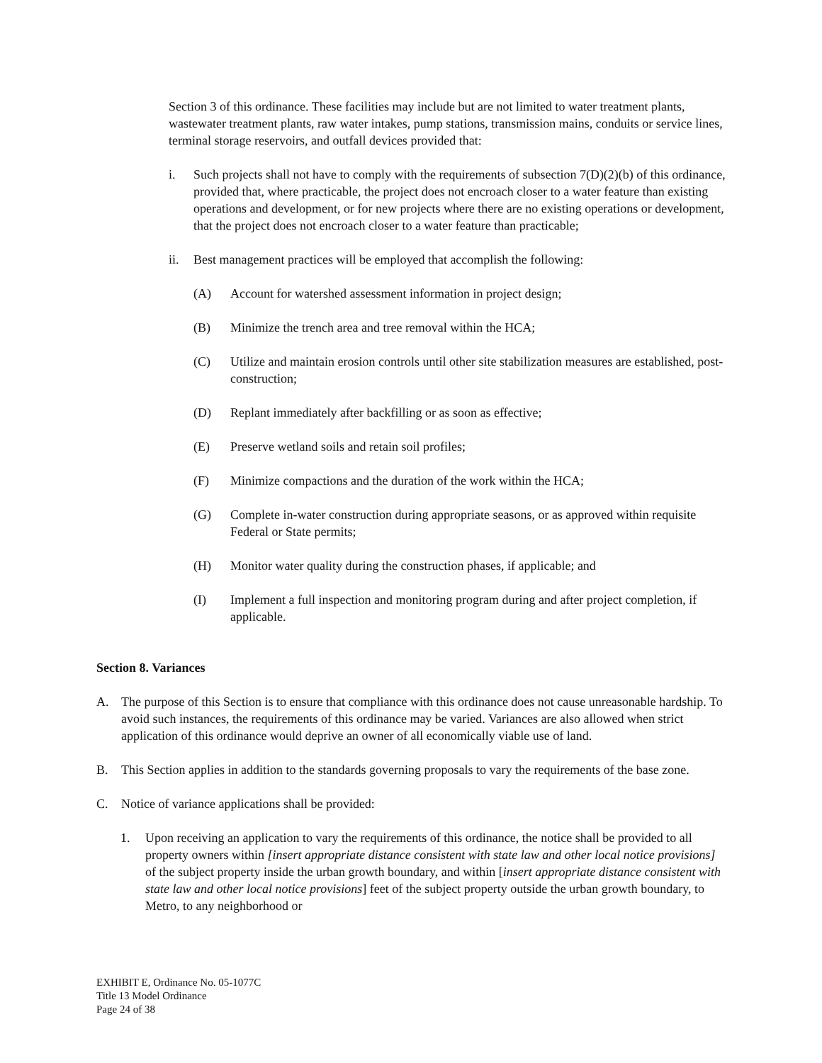Section 3 of this ordinance. These facilities may include but are not limited to water treatment plants, wastewater treatment plants, raw water intakes, pump stations, transmission mains, conduits or service lines, terminal storage reservoirs, and outfall devices provided that:
i. Such projects shall not have to comply with the requirements of subsection 7(D)(2)(b) of this ordinance, provided that, where practicable, the project does not encroach closer to a water feature than existing operations and development, or for new projects where there are no existing operations or development, that the project does not encroach closer to a water feature than practicable;
ii. Best management practices will be employed that accomplish the following:
(A) Account for watershed assessment information in project design;
(B) Minimize the trench area and tree removal within the HCA;
(C) Utilize and maintain erosion controls until other site stabilization measures are established, post-construction;
(D) Replant immediately after backfilling or as soon as effective;
(E) Preserve wetland soils and retain soil profiles;
(F) Minimize compactions and the duration of the work within the HCA;
(G) Complete in-water construction during appropriate seasons, or as approved within requisite Federal or State permits;
(H) Monitor water quality during the construction phases, if applicable; and
(I) Implement a full inspection and monitoring program during and after project completion, if applicable.
Section 8. Variances
A. The purpose of this Section is to ensure that compliance with this ordinance does not cause unreasonable hardship. To avoid such instances, the requirements of this ordinance may be varied. Variances are also allowed when strict application of this ordinance would deprive an owner of all economically viable use of land.
B. This Section applies in addition to the standards governing proposals to vary the requirements of the base zone.
C. Notice of variance applications shall be provided:
1. Upon receiving an application to vary the requirements of this ordinance, the notice shall be provided to all property owners within [insert appropriate distance consistent with state law and other local notice provisions] of the subject property inside the urban growth boundary, and within [insert appropriate distance consistent with state law and other local notice provisions] feet of the subject property outside the urban growth boundary, to Metro, to any neighborhood or
EXHIBIT E, Ordinance No. 05-1077C
Title 13 Model Ordinance
Page 24 of 38